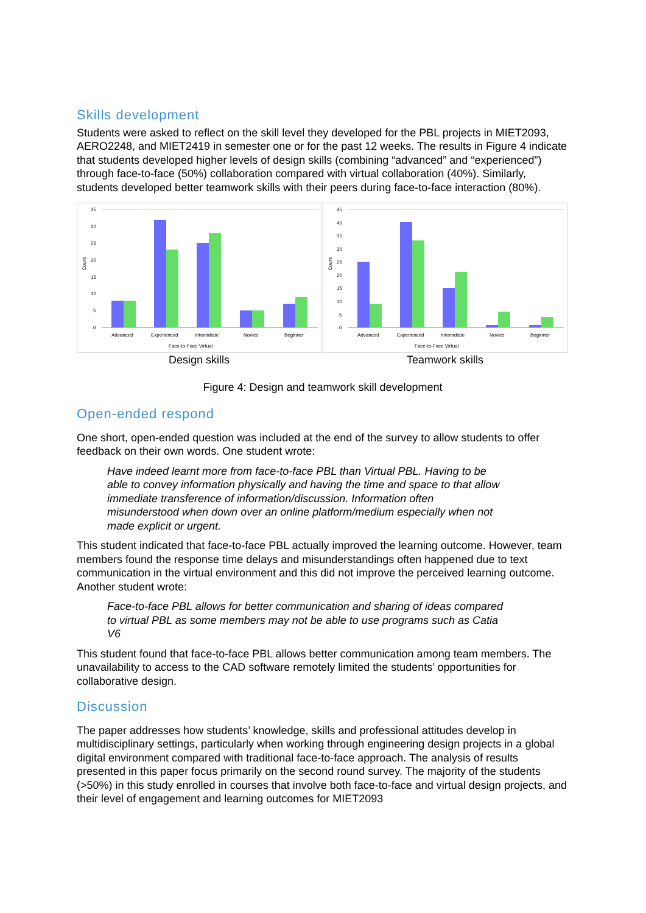Skills development
Students were asked to reflect on the skill level they developed for the PBL projects in MIET2093, AERO2248, and MIET2419 in semester one or for the past 12 weeks. The results in Figure 4 indicate that students developed higher levels of design skills (combining “advanced” and “experienced”) through face-to-face (50%) collaboration compared with virtual collaboration (40%). Similarly, students developed better teamwork skills with their peers during face-to-face interaction (80%).
35
30
25
20
15
10
5
0
Count
Advanced
Experienced
Intemidiate
Novice
Beginner
Face-to-Face Virtual
Design skills
45
40
35
30
25
20
15
10
5
0
Count
Advanced
Experienced
Intemidiate
Novice
Beginner
Face-to-Face Virtual
Teamwork skills
Figure 4: Design and teamwork skill development
Open-ended respond
One short, open-ended question was included at the end of the survey to allow students to offer feedback on their own words. One student wrote:
Have indeed learnt more from face-to-face PBL than Virtual PBL. Having to be able to convey information physically and having the time and space to that allow immediate transference of information/discussion. Information often misunderstood when down over an online platform/medium especially when not made explicit or urgent.
This student indicated that face-to-face PBL actually improved the learning outcome. However, team members found the response time delays and misunderstandings often happened due to text communication in the virtual environment and this did not improve the perceived learning outcome. Another student wrote:
Face-to-face PBL allows for better communication and sharing of ideas compared to virtual PBL as some members may not be able to use programs such as Catia V6
This student found that face-to-face PBL allows better communication among team members. The unavailability to access to the CAD software remotely limited the students’ opportunities for collaborative design.
Discussion
The paper addresses how students’ knowledge, skills and professional attitudes develop in multidisciplinary settings, particularly when working through engineering design projects in a global digital environment compared with traditional face-to-face approach. The analysis of results presented in this paper focus primarily on the second round survey. The majority of the students (>50%) in this study enrolled in courses that involve both face-to-face and virtual design projects, and their level of engagement and learning outcomes for MIET2093